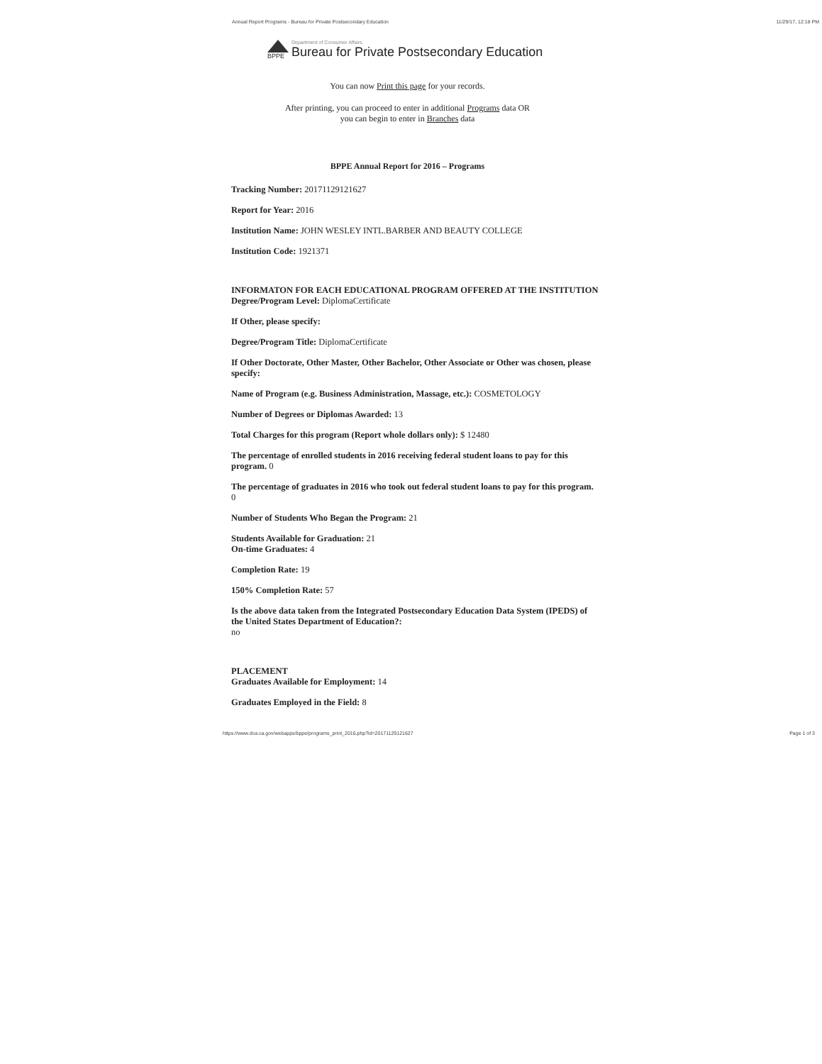Annual Report Programs - Bureau for Private Postsecondary Education 11/29/17, 12:18 PM
BPPE
Department of Consumer Affairs
Bureau for Private Postsecondary Education
You can now Print this page for your records.
After printing, you can proceed to enter in additional Programs data OR
you can begin to enter in Branches data
BPPE Annual Report for 2016 – Programs
Tracking Number: 20171129121627
Report for Year: 2016
Institution Name: JOHN WESLEY INTL.BARBER AND BEAUTY COLLEGE
Institution Code: 1921371
INFORMATON FOR EACH EDUCATIONAL PROGRAM OFFERED AT THE INSTITUTION
Degree/Program Level: DiplomaCertificate
If Other, please specify:
Degree/Program Title: DiplomaCertificate
If Other Doctorate, Other Master, Other Bachelor, Other Associate or Other was chosen, please specify:
Name of Program (e.g. Business Administration, Massage, etc.): COSMETOLOGY
Number of Degrees or Diplomas Awarded: 13
Total Charges for this program (Report whole dollars only): $ 12480
The percentage of enrolled students in 2016 receiving federal student loans to pay for this program. 0
The percentage of graduates in 2016 who took out federal student loans to pay for this program. 0
Number of Students Who Began the Program: 21
Students Available for Graduation: 21
On-time Graduates: 4
Completion Rate: 19
150% Completion Rate: 57
Is the above data taken from the Integrated Postsecondary Education Data System (IPEDS) of the United States Department of Education?:
no
PLACEMENT
Graduates Available for Employment: 14
Graduates Employed in the Field: 8
https://www.dca.ca.gov/webapps/bppe/programs_print_2016.php?id=20171129121627 Page 1 of 3